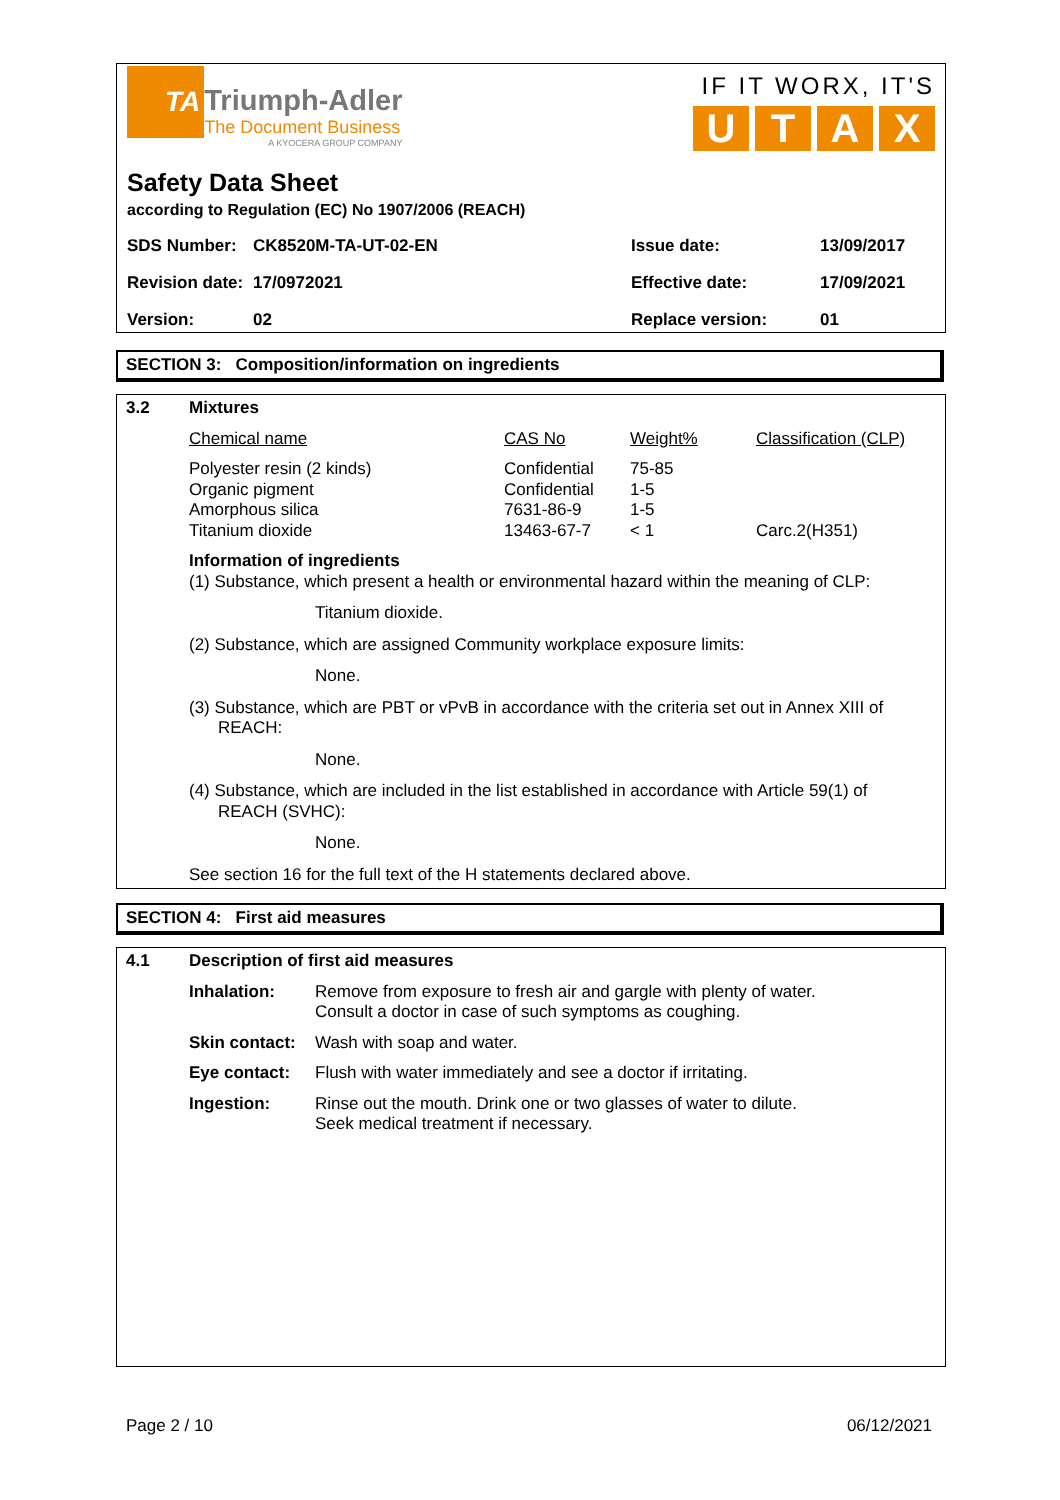TA Triumph-Adler
The Document Business
A KYOCERA GROUP COMPANY
IF IT WORX, IT'S
UTAX
Safety Data Sheet
according to Regulation (EC) No 1907/2006 (REACH)
| SDS Number: | CK8520M-TA-UT-02-EN | Issue date: | 13/09/2017 |
| Revision date: | 17/0972021 | Effective date: | 17/09/2021 |
| Version: | 02 | Replace version: | 01 |
SECTION 3: Composition/information on ingredients
3.2
Mixtures
| Chemical name | CAS No | Weight% | Classification (CLP) |
| Polyester resin (2 kinds) | Confidential | 75-85 | |
| Organic pigment | Confidential | 1-5 | |
| Amorphous silica | 7631-86-9 | 1-5 | |
| Titanium dioxide | 13463-67-7 | < 1 | Carc.2(H351) |
Information of ingredients
(1) Substance, which present a health or environmental hazard within the meaning of CLP:
Titanium dioxide.
(2) Substance, which are assigned Community workplace exposure limits:
None.
(3) Substance, which are PBT or vPvB in accordance with the criteria set out in Annex XIII of REACH:
None.
(4) Substance, which are included in the list established in accordance with Article 59(1) of REACH (SVHC):
None.
See section 16 for the full text of the H statements declared above.
SECTION 4: First aid measures
4.1
Description of first aid measures
| Inhalation: | Remove from exposure to fresh air and gargle with plenty of water. Consult a doctor in case of such symptoms as coughing. |
| Skin contact: | Wash with soap and water. |
| Eye contact: | Flush with water immediately and see a doctor if irritating. |
| Ingestion: | Rinse out the mouth. Drink one or two glasses of water to dilute. Seek medical treatment if necessary. |
Page 2 / 10 06/12/2021